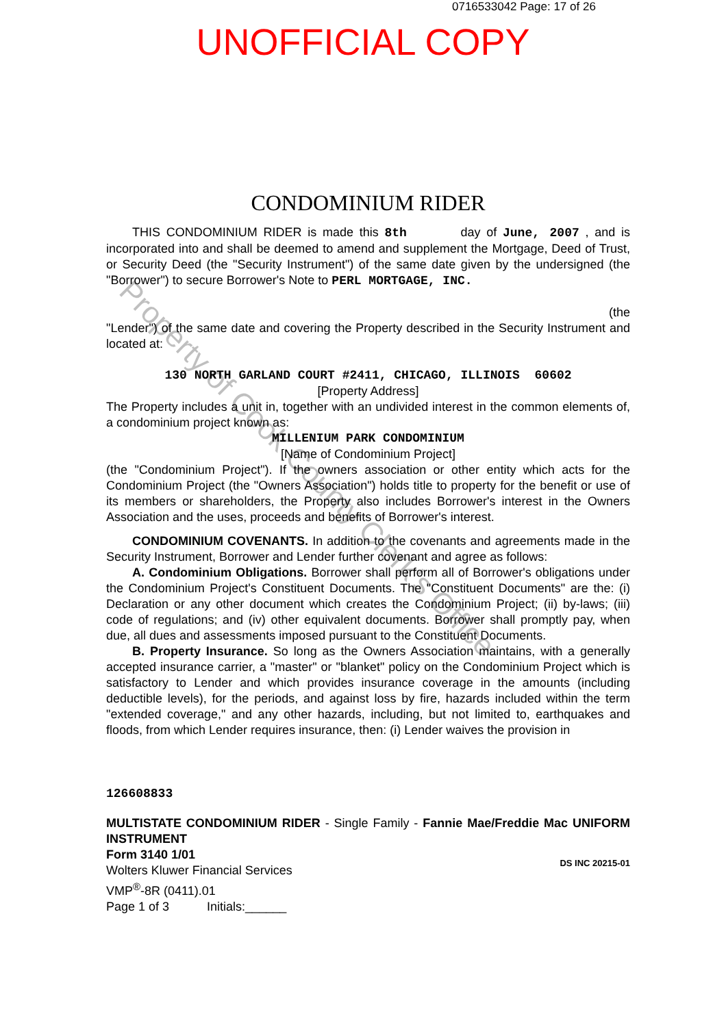0716533042 Page: 17 of 26
UNOFFICIAL COPY
CONDOMINIUM RIDER
THIS CONDOMINIUM RIDER is made this 8th day of June, 2007 , and is incorporated into and shall be deemed to amend and supplement the Mortgage, Deed of Trust, or Security Deed (the "Security Instrument") of the same date given by the undersigned (the "Borrower") to secure Borrower's Note to PERL MORTGAGE, INC.
(the
"Lender") of the same date and covering the Property described in the Security Instrument and located at:
130 NORTH GARLAND COURT #2411, CHICAGO, ILLINOIS 60602
[Property Address]
The Property includes a unit in, together with an undivided interest in the common elements of, a condominium project known as:
MILLENIUM PARK CONDOMINIUM
[Name of Condominium Project]
(the "Condominium Project"). If the owners association or other entity which acts for the Condominium Project (the "Owners Association") holds title to property for the benefit or use of its members or shareholders, the Property also includes Borrower's interest in the Owners Association and the uses, proceeds and benefits of Borrower's interest.
CONDOMINIUM COVENANTS. In addition to the covenants and agreements made in the Security Instrument, Borrower and Lender further covenant and agree as follows:
A. Condominium Obligations. Borrower shall perform all of Borrower's obligations under the Condominium Project's Constituent Documents. The "Constituent Documents" are the: (i) Declaration or any other document which creates the Condominium Project; (ii) by-laws; (iii) code of regulations; and (iv) other equivalent documents. Borrower shall promptly pay, when due, all dues and assessments imposed pursuant to the Constituent Documents.
B. Property Insurance. So long as the Owners Association maintains, with a generally accepted insurance carrier, a "master" or "blanket" policy on the Condominium Project which is satisfactory to Lender and which provides insurance coverage in the amounts (including deductible levels), for the periods, and against loss by fire, hazards included within the term "extended coverage," and any other hazards, including, but not limited to, earthquakes and floods, from which Lender requires insurance, then: (i) Lender waives the provision in
126608833
MULTISTATE CONDOMINIUM RIDER - Single Family - Fannie Mae/Freddie Mac UNIFORM INSTRUMENT
Form 3140 1/01
Wolters Kluwer Financial Services
VMP<sup>®</sup>-8R (0411).01
Page 1 of 3 Initials:______
DS INC 20215-01
Property of Cook County Clerk's Office